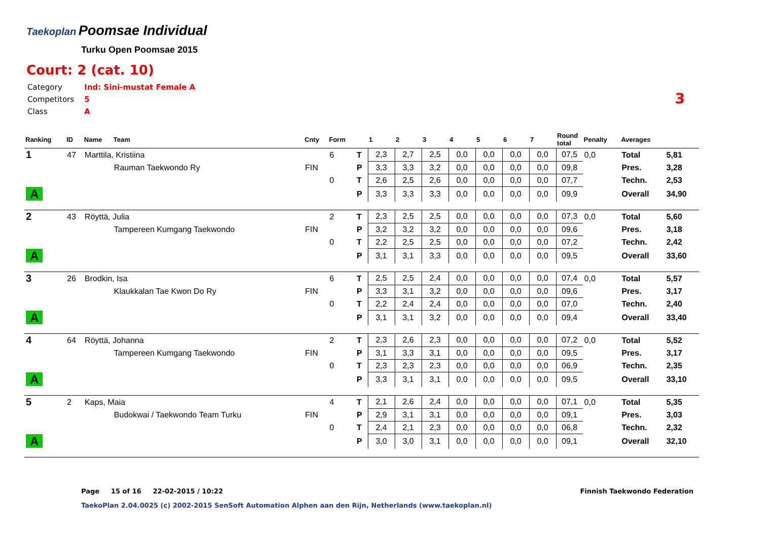Taekoplan
Poomsae Individual
Turku Open Poomsae 2015
Court: 2 (cat. 10)
| Category | Ind: Sini-mustat Female A |
| Competitors | 5 |
| Class | A |
3
| Ranking | ID | Name | Team | Cnty | Form | | 1 | 2 | 3 | 4 | 5 | 6 | 7 | Round total | Penalty | Averages | |
| --- | --- | --- | --- | --- | --- | --- | --- | --- | --- | --- | --- | --- | --- | --- | --- | --- | --- |
| 1 | 47 | Marttila, Kristiina | | | 6 | T | 2,3 | 2,7 | 2,5 | 0,0 | 0,0 | 0,0 | 0,0 | 07,5 | 0,0 | Total | 5,81 |
| | | | Rauman Taekwondo Ry | FIN | | P | 3,3 | 3,3 | 3,2 | 0,0 | 0,0 | 0,0 | 0,0 | 09,8 | | Pres. | 3,28 |
| | | | | | 0 | T | 2,6 | 2,5 | 2,6 | 0,0 | 0,0 | 0,0 | 0,0 | 07,7 | | Techn. | 2,53 |
| A | | | | | | P | 3,3 | 3,3 | 3,3 | 0,0 | 0,0 | 0,0 | 0,0 | 09,9 | | Overall | 34,90 |
| 2 | 43 | Röyttä, Julia | | | 2 | T | 2,3 | 2,5 | 2,5 | 0,0 | 0,0 | 0,0 | 0,0 | 07,3 | 0,0 | Total | 5,60 |
| | | | Tampereen Kumgang Taekwondo | FIN | | P | 3,2 | 3,2 | 3,2 | 0,0 | 0,0 | 0,0 | 0,0 | 09,6 | | Pres. | 3,18 |
| | | | | | 0 | T | 2,2 | 2,5 | 2,5 | 0,0 | 0,0 | 0,0 | 0,0 | 07,2 | | Techn. | 2,42 |
| A | | | | | | P | 3,1 | 3,1 | 3,3 | 0,0 | 0,0 | 0,0 | 0,0 | 09,5 | | Overall | 33,60 |
| 3 | 26 | Brodkin, Isa | | | 6 | T | 2,5 | 2,5 | 2,4 | 0,0 | 0,0 | 0,0 | 0,0 | 07,4 | 0,0 | Total | 5,57 |
| | | | Klaukkalan Tae Kwon Do Ry | FIN | | P | 3,3 | 3,1 | 3,2 | 0,0 | 0,0 | 0,0 | 0,0 | 09,6 | | Pres. | 3,17 |
| | | | | | 0 | T | 2,2 | 2,4 | 2,4 | 0,0 | 0,0 | 0,0 | 0,0 | 07,0 | | Techn. | 2,40 |
| A | | | | | | P | 3,1 | 3,1 | 3,2 | 0,0 | 0,0 | 0,0 | 0,0 | 09,4 | | Overall | 33,40 |
| 4 | 64 | Röyttä, Johanna | | | 2 | T | 2,3 | 2,6 | 2,3 | 0,0 | 0,0 | 0,0 | 0,0 | 07,2 | 0,0 | Total | 5,52 |
| | | | Tampereen Kumgang Taekwondo | FIN | | P | 3,1 | 3,3 | 3,1 | 0,0 | 0,0 | 0,0 | 0,0 | 09,5 | | Pres. | 3,17 |
| | | | | | 0 | T | 2,3 | 2,3 | 2,3 | 0,0 | 0,0 | 0,0 | 0,0 | 06,9 | | Techn. | 2,35 |
| A | | | | | | P | 3,3 | 3,1 | 3,1 | 0,0 | 0,0 | 0,0 | 0,0 | 09,5 | | Overall | 33,10 |
| 5 | 2 | Kaps, Maia | | | 4 | T | 2,1 | 2,6 | 2,4 | 0,0 | 0,0 | 0,0 | 0,0 | 07,1 | 0,0 | Total | 5,35 |
| | | | Budokwai / Taekwondo Team Turku | FIN | | P | 2,9 | 3,1 | 3,1 | 0,0 | 0,0 | 0,0 | 0,0 | 09,1 | | Pres. | 3,03 |
| | | | | | 0 | T | 2,4 | 2,1 | 2,3 | 0,0 | 0,0 | 0,0 | 0,0 | 06,8 | | Techn. | 2,32 |
| A | | | | | | P | 3,0 | 3,0 | 3,1 | 0,0 | 0,0 | 0,0 | 0,0 | 09,1 | | Overall | 32,10 |
Page 15 of 16 22-02-2015 / 10:22
Finnish Taekwondo Federation
TaekoPlan 2.04.0025 (c) 2002-2015 SenSoft Automation Alphen aan den Rijn, Netherlands (www.taekoplan.nl)